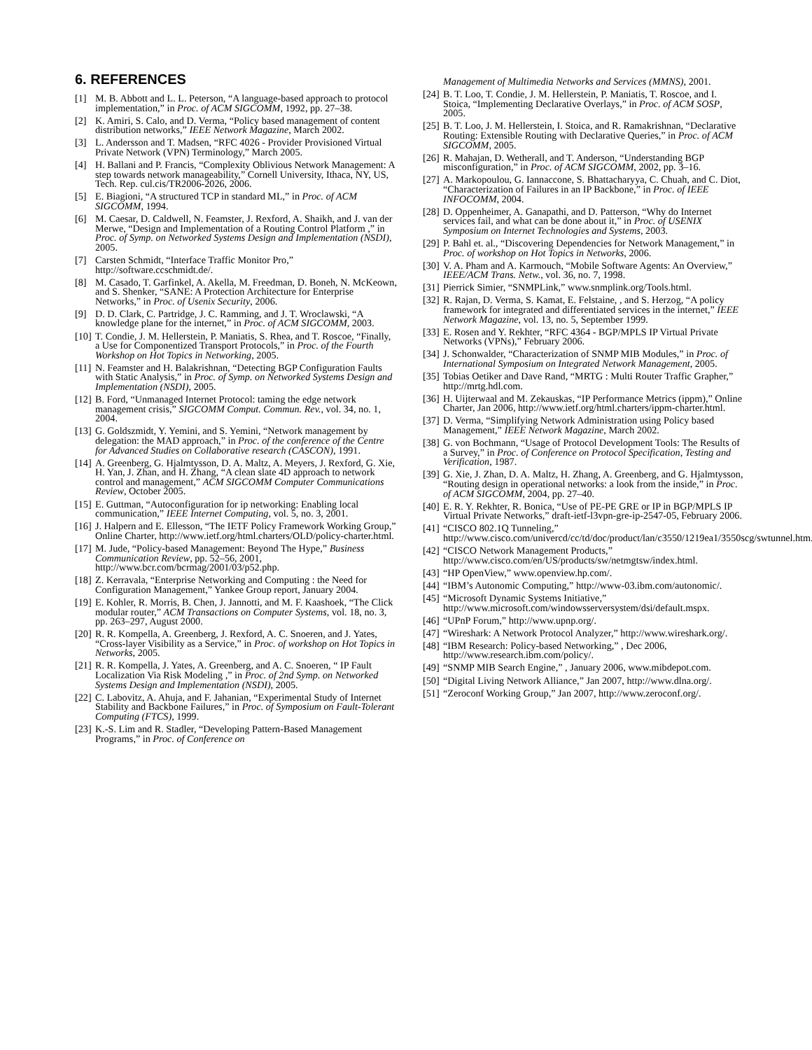6. REFERENCES
[1] M. B. Abbott and L. L. Peterson, “A language-based approach to protocol implementation,” in Proc. of ACM SIGCOMM, 1992, pp. 27–38.
[2] K. Amiri, S. Calo, and D. Verma, “Policy based management of content distribution networks,” IEEE Network Magazine, March 2002.
[3] L. Andersson and T. Madsen, “RFC 4026 - Provider Provisioned Virtual Private Network (VPN) Terminology,” March 2005.
[4] H. Ballani and P. Francis, “Complexity Oblivious Network Management: A step towards network manageability,” Cornell University, Ithaca, NY, US, Tech. Rep. cul.cis/TR2006-2026, 2006.
[5] E. Biagioni, “A structured TCP in standard ML,” in Proc. of ACM SIGCOMM, 1994.
[6] M. Caesar, D. Caldwell, N. Feamster, J. Rexford, A. Shaikh, and J. van der Merwe, “Design and Implementation of a Routing Control Platform ,” in Proc. of Symp. on Networked Systems Design and Implementation (NSDI), 2005.
[7] Carsten Schmidt, “Interface Traffic Monitor Pro,” http://software.ccschmidt.de/.
[8] M. Casado, T. Garfinkel, A. Akella, M. Freedman, D. Boneh, N. McKeown, and S. Shenker, “SANE: A Protection Architecture for Enterprise Networks,” in Proc. of Usenix Security, 2006.
[9] D. D. Clark, C. Partridge, J. C. Ramming, and J. T. Wroclawski, “A knowledge plane for the internet,” in Proc. of ACM SIGCOMM, 2003.
[10] T. Condie, J. M. Hellerstein, P. Maniatis, S. Rhea, and T. Roscoe, “Finally, a Use for Componentized Transport Protocols,” in Proc. of the Fourth Workshop on Hot Topics in Networking, 2005.
[11] N. Feamster and H. Balakrishnan, “Detecting BGP Configuration Faults with Static Analysis,” in Proc. of Symp. on Networked Systems Design and Implementation (NSDI), 2005.
[12] B. Ford, “Unmanaged Internet Protocol: taming the edge network management crisis,” SIGCOMM Comput. Commun. Rev., vol. 34, no. 1, 2004.
[13] G. Goldszmidt, Y. Yemini, and S. Yemini, “Network management by delegation: the MAD approach,” in Proc. of the conference of the Centre for Advanced Studies on Collaborative research (CASCON), 1991.
[14] A. Greenberg, G. Hjalmtysson, D. A. Maltz, A. Meyers, J. Rexford, G. Xie, H. Yan, J. Zhan, and H. Zhang, “A clean slate 4D approach to network control and management,” ACM SIGCOMM Computer Communications Review, October 2005.
[15] E. Guttman, “Autoconfiguration for ip networking: Enabling local communication,” IEEE Internet Computing, vol. 5, no. 3, 2001.
[16] J. Halpern and E. Ellesson, “The IETF Policy Framework Working Group,” Online Charter, http://www.ietf.org/html.charters/OLD/policy-charter.html.
[17] M. Jude, “Policy-based Management: Beyond The Hype,” Business Communication Review, pp. 52–56, 2001, http://www.bcr.com/bcrmag/2001/03/p52.php.
[18] Z. Kerravala, “Enterprise Networking and Computing : the Need for Configuration Management,” Yankee Group report, January 2004.
[19] E. Kohler, R. Morris, B. Chen, J. Jannotti, and M. F. Kaashoek, “The Click modular router,” ACM Transactions on Computer Systems, vol. 18, no. 3, pp. 263–297, August 2000.
[20] R. R. Kompella, A. Greenberg, J. Rexford, A. C. Snoeren, and J. Yates, “Cross-layer Visibility as a Service,” in Proc. of workshop on Hot Topics in Networks, 2005.
[21] R. R. Kompella, J. Yates, A. Greenberg, and A. C. Snoeren, “ IP Fault Localization Via Risk Modeling ,” in Proc. of 2nd Symp. on Networked Systems Design and Implementation (NSDI), 2005.
[22] C. Labovitz, A. Ahuja, and F. Jahanian, “Experimental Study of Internet Stability and Backbone Failures,” in Proc. of Symposium on Fault-Tolerant Computing (FTCS), 1999.
[23] K.-S. Lim and R. Stadler, “Developing Pattern-Based Management Programs,” in Proc. of Conference on
Management of Multimedia Networks and Services (MMNS), 2001.
[24] B. T. Loo, T. Condie, J. M. Hellerstein, P. Maniatis, T. Roscoe, and I. Stoica, “Implementing Declarative Overlays,” in Proc. of ACM SOSP, 2005.
[25] B. T. Loo, J. M. Hellerstein, I. Stoica, and R. Ramakrishnan, “Declarative Routing: Extensible Routing with Declarative Queries,” in Proc. of ACM SIGCOMM, 2005.
[26] R. Mahajan, D. Wetherall, and T. Anderson, “Understanding BGP misconfiguration,” in Proc. of ACM SIGCOMM, 2002, pp. 3–16.
[27] A. Markopoulou, G. Iannaccone, S. Bhattacharyya, C. Chuah, and C. Diot, “Characterization of Failures in an IP Backbone,” in Proc. of IEEE INFOCOMM, 2004.
[28] D. Oppenheimer, A. Ganapathi, and D. Patterson, “Why do Internet services fail, and what can be done about it,” in Proc. of USENIX Symposium on Internet Technologies and Systems, 2003.
[29] P. Bahl et. al., “Discovering Dependencies for Network Management,” in Proc. of workshop on Hot Topics in Networks, 2006.
[30] V. A. Pham and A. Karmouch, “Mobile Software Agents: An Overview,” IEEE/ACM Trans. Netw., vol. 36, no. 7, 1998.
[31] Pierrick Simier, “SNMPLink,” www.snmplink.org/Tools.html.
[32] R. Rajan, D. Verma, S. Kamat, E. Felstaine, , and S. Herzog, “A policy framework for integrated and differentiated services in the internet,” IEEE Network Magazine, vol. 13, no. 5, September 1999.
[33] E. Rosen and Y. Rekhter, “RFC 4364 - BGP/MPLS IP Virtual Private Networks (VPNs),” February 2006.
[34] J. Schonwalder, “Characterization of SNMP MIB Modules,” in Proc. of International Symposium on Integrated Network Management, 2005.
[35] Tobias Oetiker and Dave Rand, “MRTG : Multi Router Traffic Grapher,” http://mrtg.hdl.com.
[36] H. Uijterwaal and M. Zekauskas, “IP Performance Metrics (ippm),” Online Charter, Jan 2006, http://www.ietf.org/html.charters/ippm-charter.html.
[37] D. Verma, “Simplifying Network Administration using Policy based Management,” IEEE Network Magazine, March 2002.
[38] G. von Bochmann, “Usage of Protocol Development Tools: The Results of a Survey,” in Proc. of Conference on Protocol Specification, Testing and Verification, 1987.
[39] G. Xie, J. Zhan, D. A. Maltz, H. Zhang, A. Greenberg, and G. Hjalmtysson, “Routing design in operational networks: a look from the inside,” in Proc. of ACM SIGCOMM, 2004, pp. 27–40.
[40] E. R. Y. Rekhter, R. Bonica, “Use of PE-PE GRE or IP in BGP/MPLS IP Virtual Private Networks,” draft-ietf-l3vpn-gre-ip-2547-05, February 2006.
[41] “CISCO 802.1Q Tunneling,” http://www.cisco.com/univercd/cc/td/doc/product/lan/c3550/1219ea1/3550scg/swtunnel.htm.
[42] “CISCO Network Management Products,” http://www.cisco.com/en/US/products/sw/netmgtsw/index.html.
[43] “HP OpenView,” www.openview.hp.com/.
[44] “IBM’s Autonomic Computing,” http://www-03.ibm.com/autonomic/.
[45] “Microsoft Dynamic Systems Initiative,” http://www.microsoft.com/windowsserversystem/dsi/default.mspx.
[46] “UPnP Forum,” http://www.upnp.org/.
[47] “Wireshark: A Network Protocol Analyzer,” http://www.wireshark.org/.
[48] “IBM Research: Policy-based Networking,” , Dec 2006, http://www.research.ibm.com/policy/.
[49] “SNMP MIB Search Engine,” , January 2006, www.mibdepot.com.
[50] “Digital Living Network Alliance,” Jan 2007, http://www.dlna.org/.
[51] “Zeroconf Working Group,” Jan 2007, http://www.zeroconf.org/.